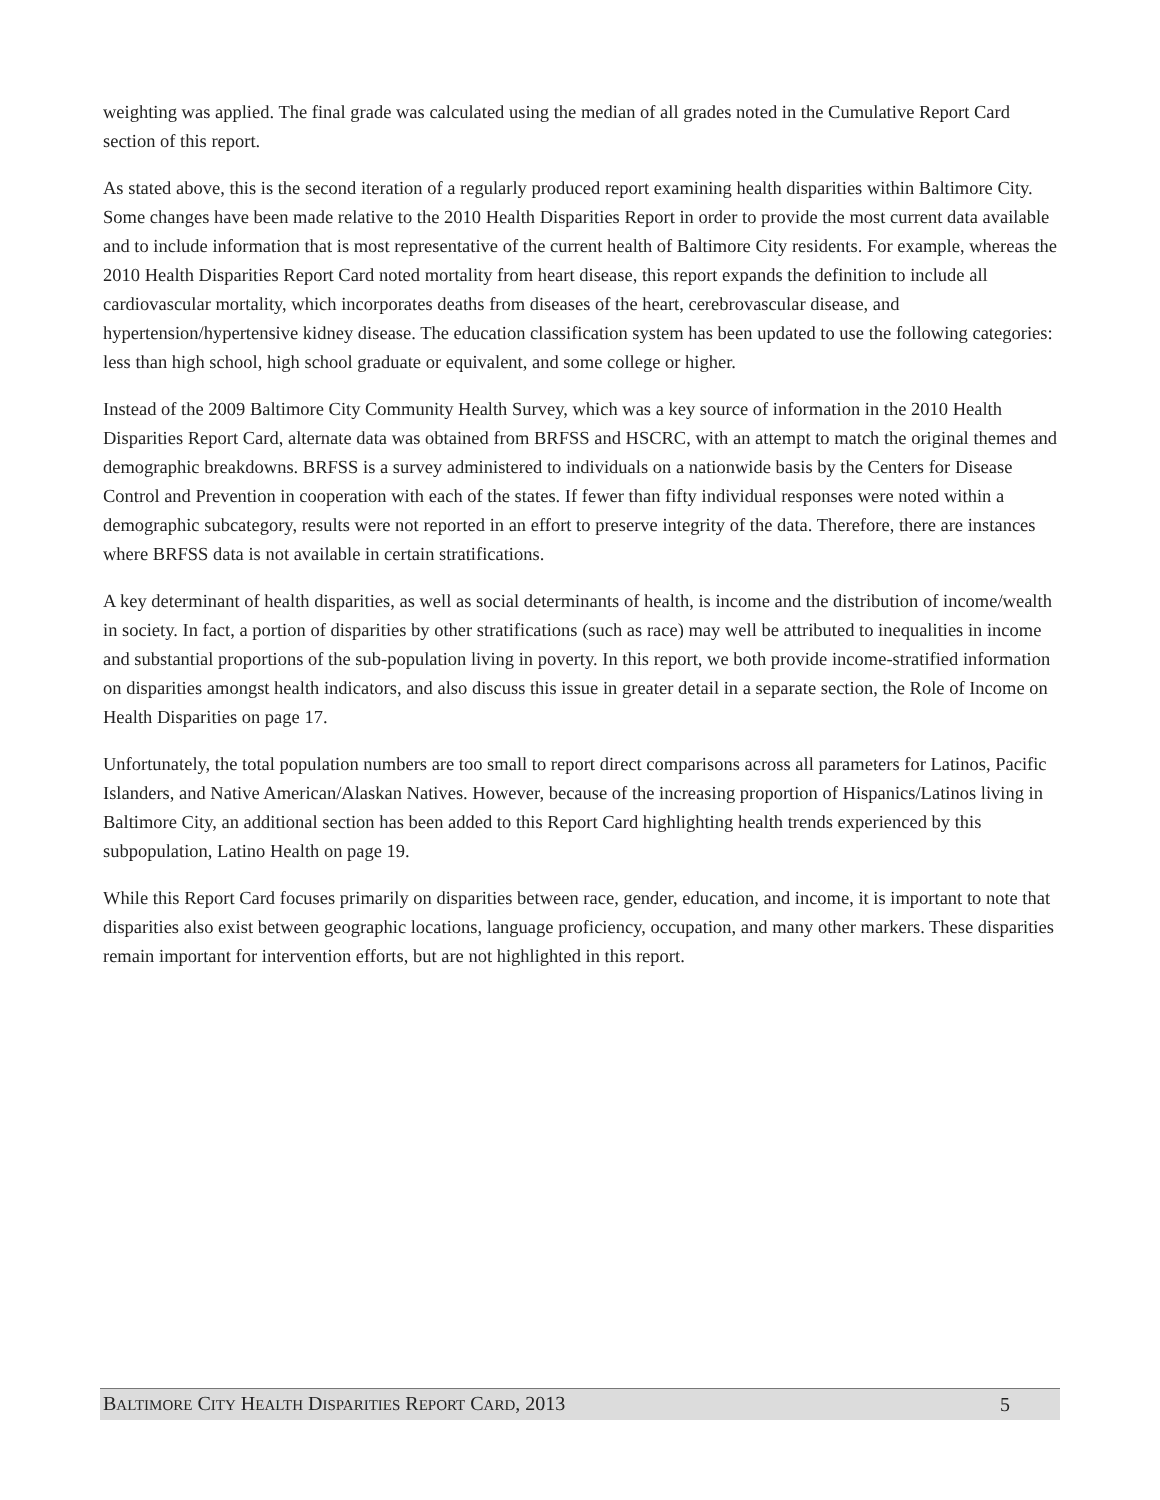weighting was applied. The final grade was calculated using the median of all grades noted in the Cumulative Report Card section of this report.
As stated above, this is the second iteration of a regularly produced report examining health disparities within Baltimore City. Some changes have been made relative to the 2010 Health Disparities Report in order to provide the most current data available and to include information that is most representative of the current health of Baltimore City residents. For example, whereas the 2010 Health Disparities Report Card noted mortality from heart disease, this report expands the definition to include all cardiovascular mortality, which incorporates deaths from diseases of the heart, cerebrovascular disease, and hypertension/hypertensive kidney disease. The education classification system has been updated to use the following categories: less than high school, high school graduate or equivalent, and some college or higher.
Instead of the 2009 Baltimore City Community Health Survey, which was a key source of information in the 2010 Health Disparities Report Card, alternate data was obtained from BRFSS and HSCRC, with an attempt to match the original themes and demographic breakdowns. BRFSS is a survey administered to individuals on a nationwide basis by the Centers for Disease Control and Prevention in cooperation with each of the states. If fewer than fifty individual responses were noted within a demographic subcategory, results were not reported in an effort to preserve integrity of the data. Therefore, there are instances where BRFSS data is not available in certain stratifications.
A key determinant of health disparities, as well as social determinants of health, is income and the distribution of income/wealth in society. In fact, a portion of disparities by other stratifications (such as race) may well be attributed to inequalities in income and substantial proportions of the sub-population living in poverty. In this report, we both provide income-stratified information on disparities amongst health indicators, and also discuss this issue in greater detail in a separate section, the Role of Income on Health Disparities on page 17.
Unfortunately, the total population numbers are too small to report direct comparisons across all parameters for Latinos, Pacific Islanders, and Native American/Alaskan Natives. However, because of the increasing proportion of Hispanics/Latinos living in Baltimore City, an additional section has been added to this Report Card highlighting health trends experienced by this subpopulation, Latino Health on page 19.
While this Report Card focuses primarily on disparities between race, gender, education, and income, it is important to note that disparities also exist between geographic locations, language proficiency, occupation, and many other markers. These disparities remain important for intervention efforts, but are not highlighted in this report.
BALTIMORE CITY HEALTH DISPARITIES REPORT CARD, 2013 5